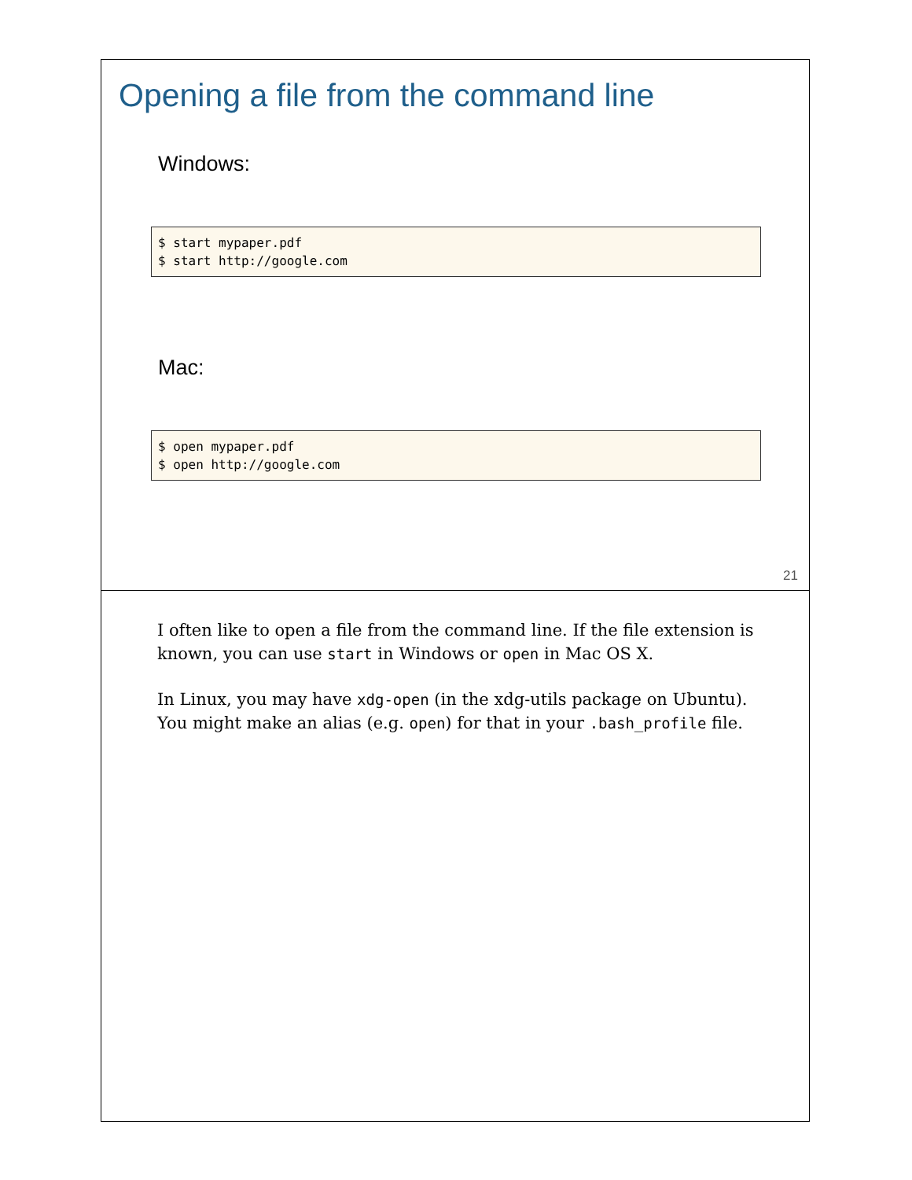Opening a file from the command line
Windows:
$ start mypaper.pdf
$ start http://google.com
Mac:
$ open mypaper.pdf
$ open http://google.com
21
I often like to open a file from the command line. If the file extension is known, you can use start in Windows or open in Mac OS X.
In Linux, you may have xdg-open (in the xdg-utils package on Ubuntu). You might make an alias (e.g. open) for that in your .bash_profile file.